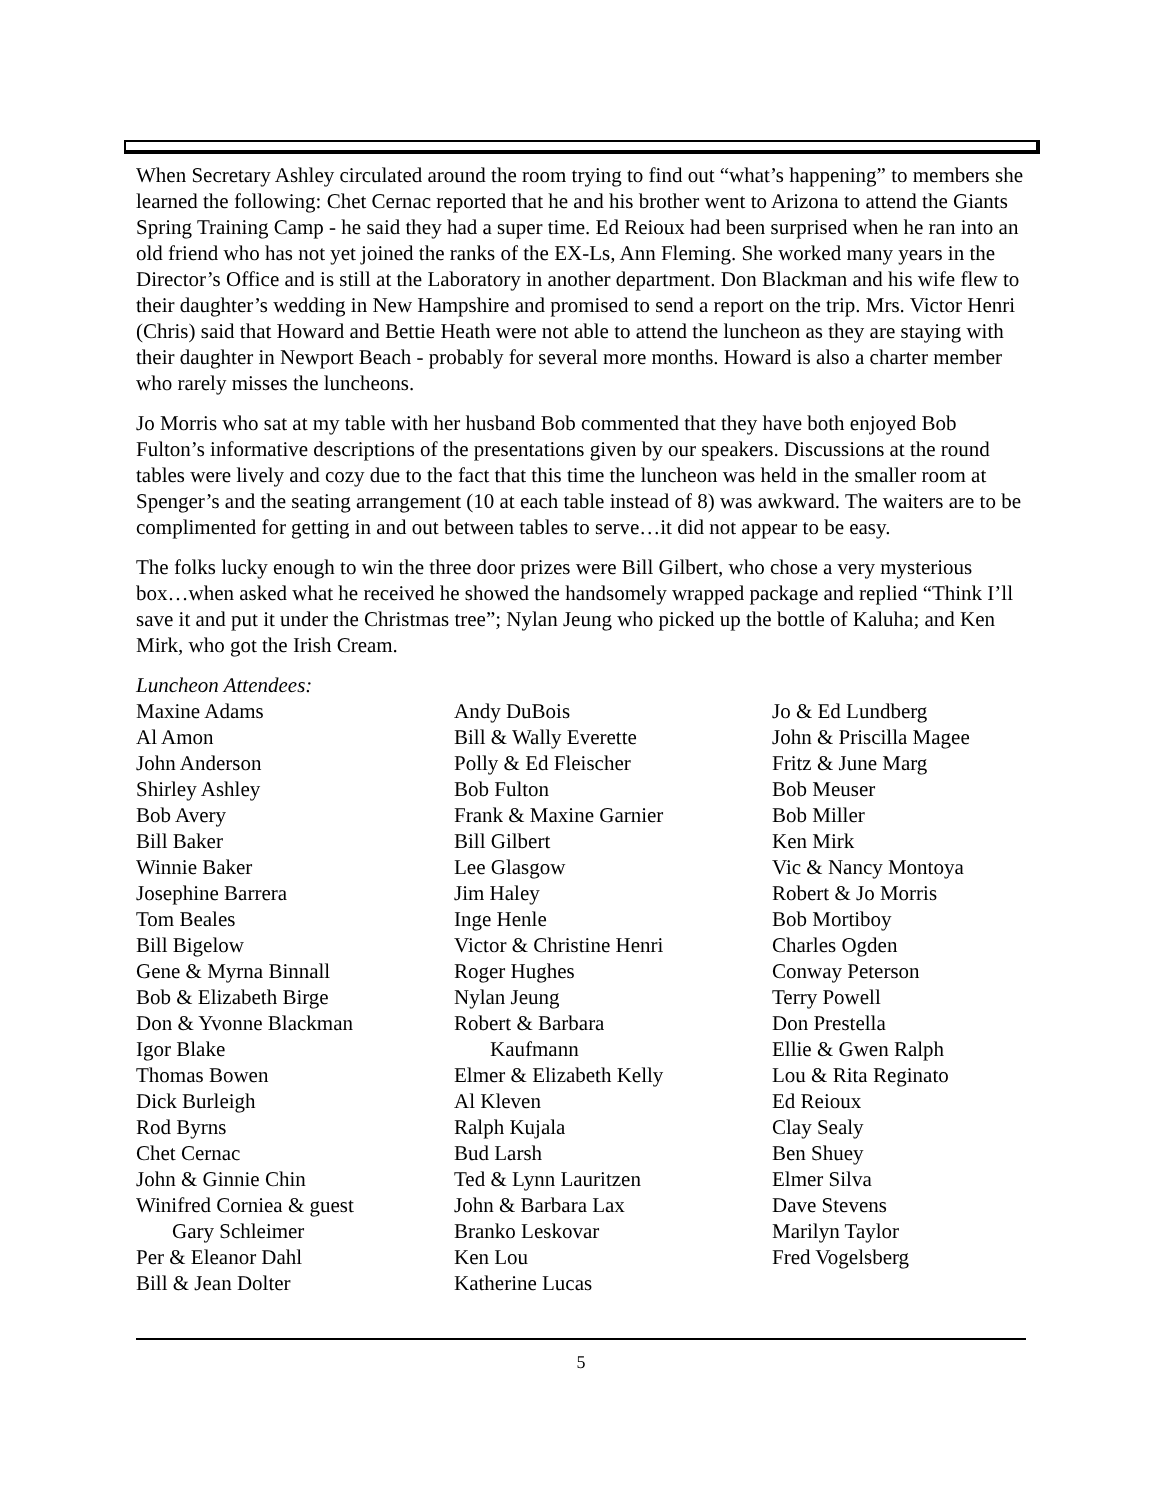When Secretary Ashley circulated around the room trying to find out “what’s happening” to members she learned the following: Chet Cernac reported that he and his brother went to Arizona to attend the Giants Spring Training Camp - he said they had a super time. Ed Reioux had been surprised when he ran into an old friend who has not yet joined the ranks of the EX-Ls, Ann Fleming. She worked many years in the Director’s Office and is still at the Laboratory in another department. Don Blackman and his wife flew to their daughter’s wedding in New Hampshire and promised to send a report on the trip. Mrs. Victor Henri (Chris) said that Howard and Bettie Heath were not able to attend the luncheon as they are staying with their daughter in Newport Beach - probably for several more months. Howard is also a charter member who rarely misses the luncheons.
Jo Morris who sat at my table with her husband Bob commented that they have both enjoyed Bob Fulton’s informative descriptions of the presentations given by our speakers. Discussions at the round tables were lively and cozy due to the fact that this time the luncheon was held in the smaller room at Spenger’s and the seating arrangement (10 at each table instead of 8) was awkward. The waiters are to be complimented for getting in and out between tables to serve…it did not appear to be easy.
The folks lucky enough to win the three door prizes were Bill Gilbert, who chose a very mysterious box…when asked what he received he showed the handsomely wrapped package and replied “Think I’ll save it and put it under the Christmas tree”; Nylan Jeung who picked up the bottle of Kaluha; and Ken Mirk, who got the Irish Cream.
Luncheon Attendees:
Maxine Adams
Al Amon
John Anderson
Shirley Ashley
Bob Avery
Bill Baker
Winnie Baker
Josephine Barrera
Tom Beales
Bill Bigelow
Gene & Myrna Binnall
Bob & Elizabeth Birge
Don & Yvonne Blackman
Igor Blake
Thomas Bowen
Dick Burleigh
Rod Byrns
Chet Cernac
John & Ginnie Chin
Winifred Corniea & guest
Gary Schleimer
Per & Eleanor Dahl
Bill & Jean Dolter
Andy DuBois
Bill & Wally Everette
Polly & Ed Fleischer
Bob Fulton
Frank & Maxine Garnier
Bill Gilbert
Lee Glasgow
Jim Haley
Inge Henle
Victor & Christine Henri
Roger Hughes
Nylan Jeung
Robert & Barbara
Kaufmann
Elmer & Elizabeth Kelly
Al Kleven
Ralph Kujala
Bud Larsh
Ted & Lynn Lauritzen
John & Barbara Lax
Branko Leskovar
Ken Lou
Katherine Lucas
Jo & Ed Lundberg
John & Priscilla Magee
Fritz & June Marg
Bob Meuser
Bob Miller
Ken Mirk
Vic & Nancy Montoya
Robert & Jo Morris
Bob Mortiboy
Charles Ogden
Conway Peterson
Terry Powell
Don Prestella
Ellie & Gwen Ralph
Lou & Rita Reginato
Ed Reioux
Clay Sealy
Ben Shuey
Elmer Silva
Dave Stevens
Marilyn Taylor
Fred Vogelsberg
5